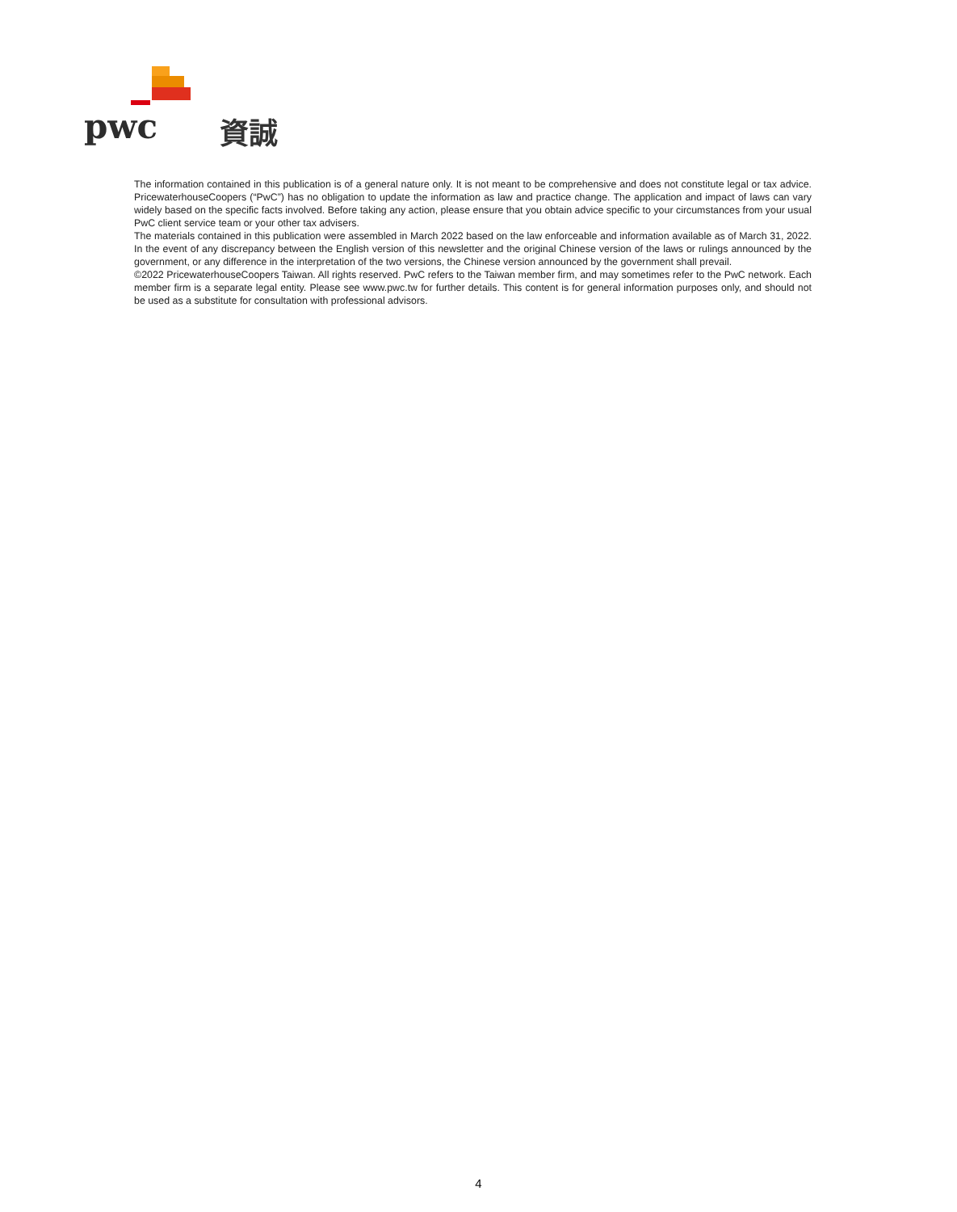pwc 資誠
The information contained in this publication is of a general nature only. It is not meant to be comprehensive and does not constitute legal or tax advice. PricewaterhouseCoopers (“PwC”) has no obligation to update the information as law and practice change. The application and impact of laws can vary widely based on the specific facts involved. Before taking any action, please ensure that you obtain advice specific to your circumstances from your usual PwC client service team or your other tax advisers.
The materials contained in this publication were assembled in March 2022 based on the law enforceable and information available as of March 31, 2022. In the event of any discrepancy between the English version of this newsletter and the original Chinese version of the laws or rulings announced by the government, or any difference in the interpretation of the two versions, the Chinese version announced by the government shall prevail.
©2022 PricewaterhouseCoopers Taiwan. All rights reserved. PwC refers to the Taiwan member firm, and may sometimes refer to the PwC network. Each member firm is a separate legal entity. Please see www.pwc.tw for further details. This content is for general information purposes only, and should not be used as a substitute for consultation with professional advisors.
4